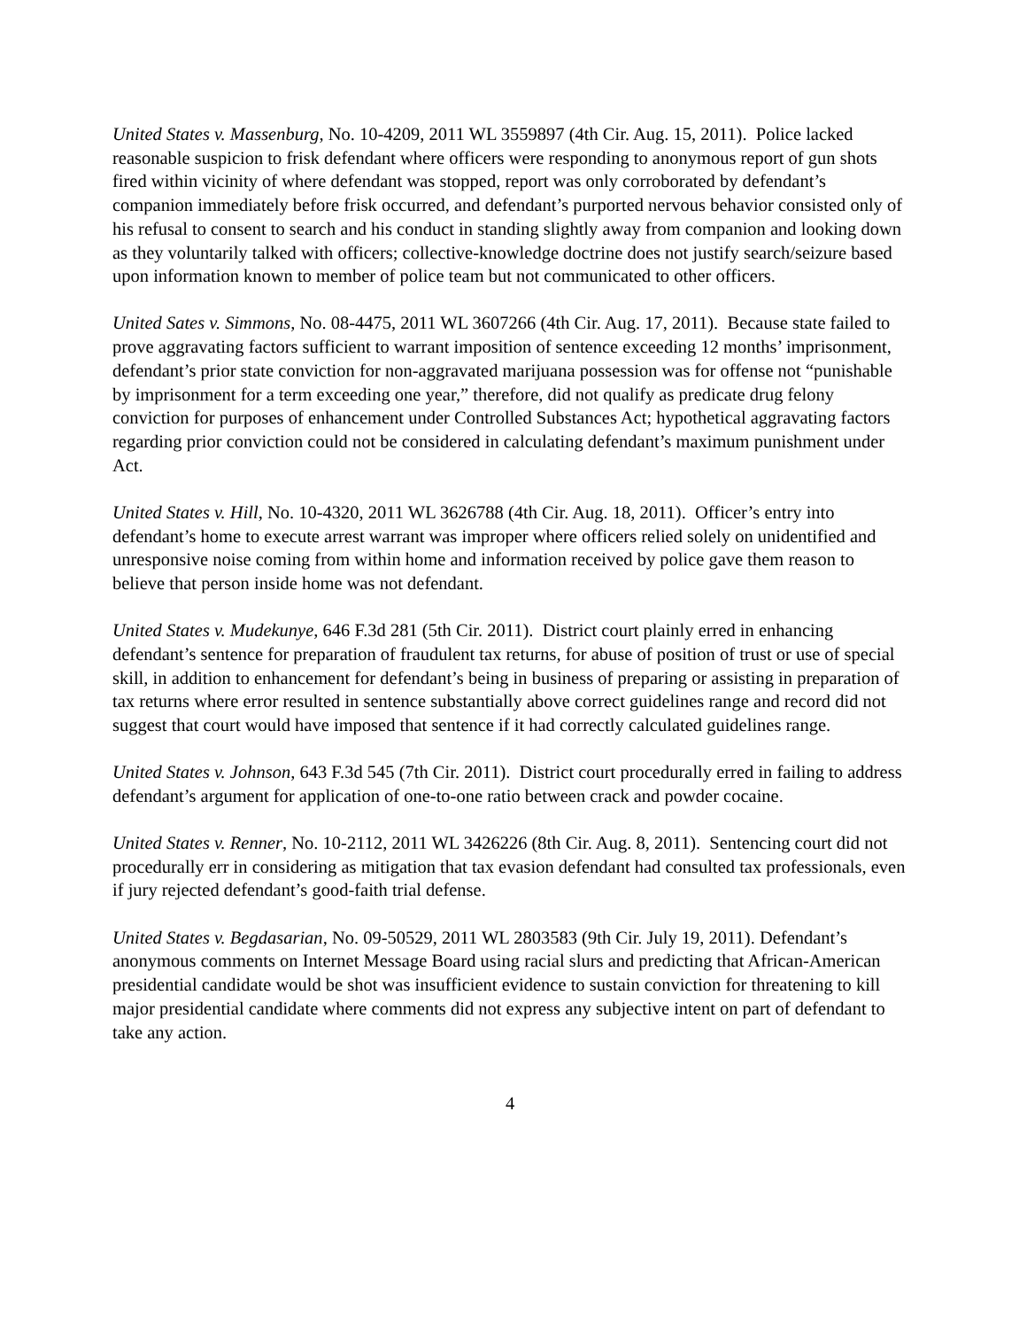United States v. Massenburg, No. 10-4209, 2011 WL 3559897 (4th Cir. Aug. 15, 2011). Police lacked reasonable suspicion to frisk defendant where officers were responding to anonymous report of gun shots fired within vicinity of where defendant was stopped, report was only corroborated by defendant’s companion immediately before frisk occurred, and defendant’s purported nervous behavior consisted only of his refusal to consent to search and his conduct in standing slightly away from companion and looking down as they voluntarily talked with officers; collective-knowledge doctrine does not justify search/seizure based upon information known to member of police team but not communicated to other officers.
United Sates v. Simmons, No. 08-4475, 2011 WL 3607266 (4th Cir. Aug. 17, 2011). Because state failed to prove aggravating factors sufficient to warrant imposition of sentence exceeding 12 months’ imprisonment, defendant’s prior state conviction for non-aggravated marijuana possession was for offense not “punishable by imprisonment for a term exceeding one year,” therefore, did not qualify as predicate drug felony conviction for purposes of enhancement under Controlled Substances Act; hypothetical aggravating factors regarding prior conviction could not be considered in calculating defendant’s maximum punishment under Act.
United States v. Hill, No. 10-4320, 2011 WL 3626788 (4th Cir. Aug. 18, 2011). Officer’s entry into defendant’s home to execute arrest warrant was improper where officers relied solely on unidentified and unresponsive noise coming from within home and information received by police gave them reason to believe that person inside home was not defendant.
United States v. Mudekunye, 646 F.3d 281 (5th Cir. 2011). District court plainly erred in enhancing defendant’s sentence for preparation of fraudulent tax returns, for abuse of position of trust or use of special skill, in addition to enhancement for defendant’s being in business of preparing or assisting in preparation of tax returns where error resulted in sentence substantially above correct guidelines range and record did not suggest that court would have imposed that sentence if it had correctly calculated guidelines range.
United States v. Johnson, 643 F.3d 545 (7th Cir. 2011). District court procedurally erred in failing to address defendant’s argument for application of one-to-one ratio between crack and powder cocaine.
United States v. Renner, No. 10-2112, 2011 WL 3426226 (8th Cir. Aug. 8, 2011). Sentencing court did not procedurally err in considering as mitigation that tax evasion defendant had consulted tax professionals, even if jury rejected defendant’s good-faith trial defense.
United States v. Begdasarian, No. 09-50529, 2011 WL 2803583 (9th Cir. July 19, 2011). Defendant’s anonymous comments on Internet Message Board using racial slurs and predicting that African-American presidential candidate would be shot was insufficient evidence to sustain conviction for threatening to kill major presidential candidate where comments did not express any subjective intent on part of defendant to take any action.
4